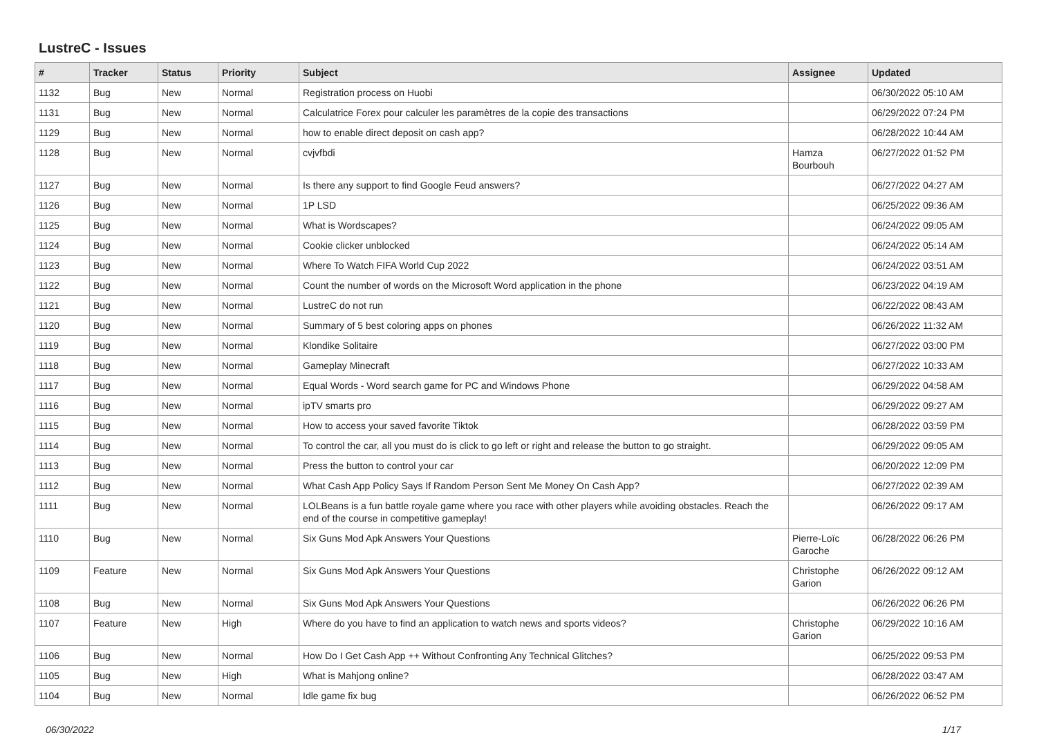LustreC - Issues
| # | Tracker | Status | Priority | Subject | Assignee | Updated |
| --- | --- | --- | --- | --- | --- | --- |
| 1132 | Bug | New | Normal | Registration process on Huobi | | 06/30/2022 05:10 AM |
| 1131 | Bug | New | Normal | Calculatrice Forex pour calculer les paramètres de la copie des transactions | | 06/29/2022 07:24 PM |
| 1129 | Bug | New | Normal | how to enable direct deposit on cash app? | | 06/28/2022 10:44 AM |
| 1128 | Bug | New | Normal | cvjvfbdi | Hamza Bourbouh | 06/27/2022 01:52 PM |
| 1127 | Bug | New | Normal | Is there any support to find Google Feud answers? | | 06/27/2022 04:27 AM |
| 1126 | Bug | New | Normal | 1P LSD | | 06/25/2022 09:36 AM |
| 1125 | Bug | New | Normal | What is Wordscapes? | | 06/24/2022 09:05 AM |
| 1124 | Bug | New | Normal | Cookie clicker unblocked | | 06/24/2022 05:14 AM |
| 1123 | Bug | New | Normal | Where To Watch FIFA World Cup 2022 | | 06/24/2022 03:51 AM |
| 1122 | Bug | New | Normal | Count the number of words on the Microsoft Word application in the phone | | 06/23/2022 04:19 AM |
| 1121 | Bug | New | Normal | LustreC do not run | | 06/22/2022 08:43 AM |
| 1120 | Bug | New | Normal | Summary of 5 best coloring apps on phones | | 06/26/2022 11:32 AM |
| 1119 | Bug | New | Normal | Klondike Solitaire | | 06/27/2022 03:00 PM |
| 1118 | Bug | New | Normal | Gameplay Minecraft | | 06/27/2022 10:33 AM |
| 1117 | Bug | New | Normal | Equal Words - Word search game for PC and Windows Phone | | 06/29/2022 04:58 AM |
| 1116 | Bug | New | Normal | ipTV smarts pro | | 06/29/2022 09:27 AM |
| 1115 | Bug | New | Normal | How to access your saved favorite Tiktok | | 06/28/2022 03:59 PM |
| 1114 | Bug | New | Normal | To control the car, all you must do is click to go left or right and release the button to go straight. | | 06/29/2022 09:05 AM |
| 1113 | Bug | New | Normal | Press the button to control your car | | 06/20/2022 12:09 PM |
| 1112 | Bug | New | Normal | What Cash App Policy Says If Random Person Sent Me Money On Cash App? | | 06/27/2022 02:39 AM |
| 1111 | Bug | New | Normal | LOLBeans is a fun battle royale game where you race with other players while avoiding obstacles. Reach the end of the course in competitive gameplay! | | 06/26/2022 09:17 AM |
| 1110 | Bug | New | Normal | Six Guns Mod Apk Answers Your Questions | Pierre-Loïc Garoche | 06/28/2022 06:26 PM |
| 1109 | Feature | New | Normal | Six Guns Mod Apk Answers Your Questions | Christophe Garion | 06/26/2022 09:12 AM |
| 1108 | Bug | New | Normal | Six Guns Mod Apk Answers Your Questions | | 06/26/2022 06:26 PM |
| 1107 | Feature | New | High | Where do you have to find an application to watch news and sports videos? | Christophe Garion | 06/29/2022 10:16 AM |
| 1106 | Bug | New | Normal | How Do I Get Cash App ++ Without Confronting Any Technical Glitches? | | 06/25/2022 09:53 PM |
| 1105 | Bug | New | High | What is Mahjong online? | | 06/28/2022 03:47 AM |
| 1104 | Bug | New | Normal | Idle game fix bug | | 06/26/2022 06:52 PM |
06/30/2022 1/17